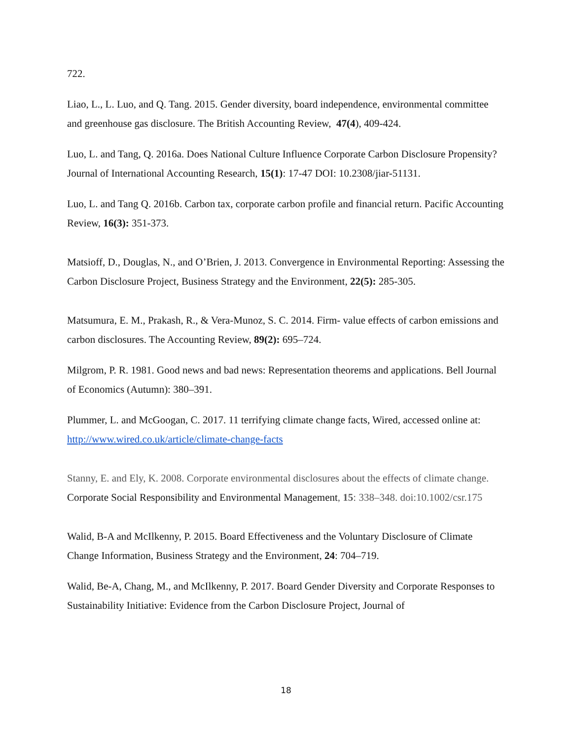722.
Liao, L., L. Luo, and Q. Tang. 2015. Gender diversity, board independence, environmental committee and greenhouse gas disclosure. The British Accounting Review, 47(4), 409-424.
Luo, L. and Tang, Q. 2016a. Does National Culture Influence Corporate Carbon Disclosure Propensity? Journal of International Accounting Research, 15(1): 17-47 DOI: 10.2308/jiar-51131.
Luo, L. and Tang Q. 2016b. Carbon tax, corporate carbon profile and financial return. Pacific Accounting Review, 16(3): 351-373.
Matsioff, D., Douglas, N., and O’Brien, J. 2013. Convergence in Environmental Reporting: Assessing the Carbon Disclosure Project, Business Strategy and the Environment, 22(5): 285-305.
Matsumura, E. M., Prakash, R., & Vera-Munoz, S. C. 2014. Firm- value effects of carbon emissions and carbon disclosures. The Accounting Review, 89(2): 695–724.
Milgrom, P. R. 1981. Good news and bad news: Representation theorems and applications. Bell Journal of Economics (Autumn): 380–391.
Plummer, L. and McGoogan, C. 2017. 11 terrifying climate change facts, Wired, accessed online at: http://www.wired.co.uk/article/climate-change-facts
Stanny, E. and Ely, K. 2008. Corporate environmental disclosures about the effects of climate change. Corporate Social Responsibility and Environmental Management, 15: 338–348. doi:10.1002/csr.175
Walid, B-A and McIlkenny, P. 2015. Board Effectiveness and the Voluntary Disclosure of Climate Change Information, Business Strategy and the Environment, 24: 704–719.
Walid, Be-A, Chang, M., and McIlkenny, P. 2017. Board Gender Diversity and Corporate Responses to Sustainability Initiative: Evidence from the Carbon Disclosure Project, Journal of
18